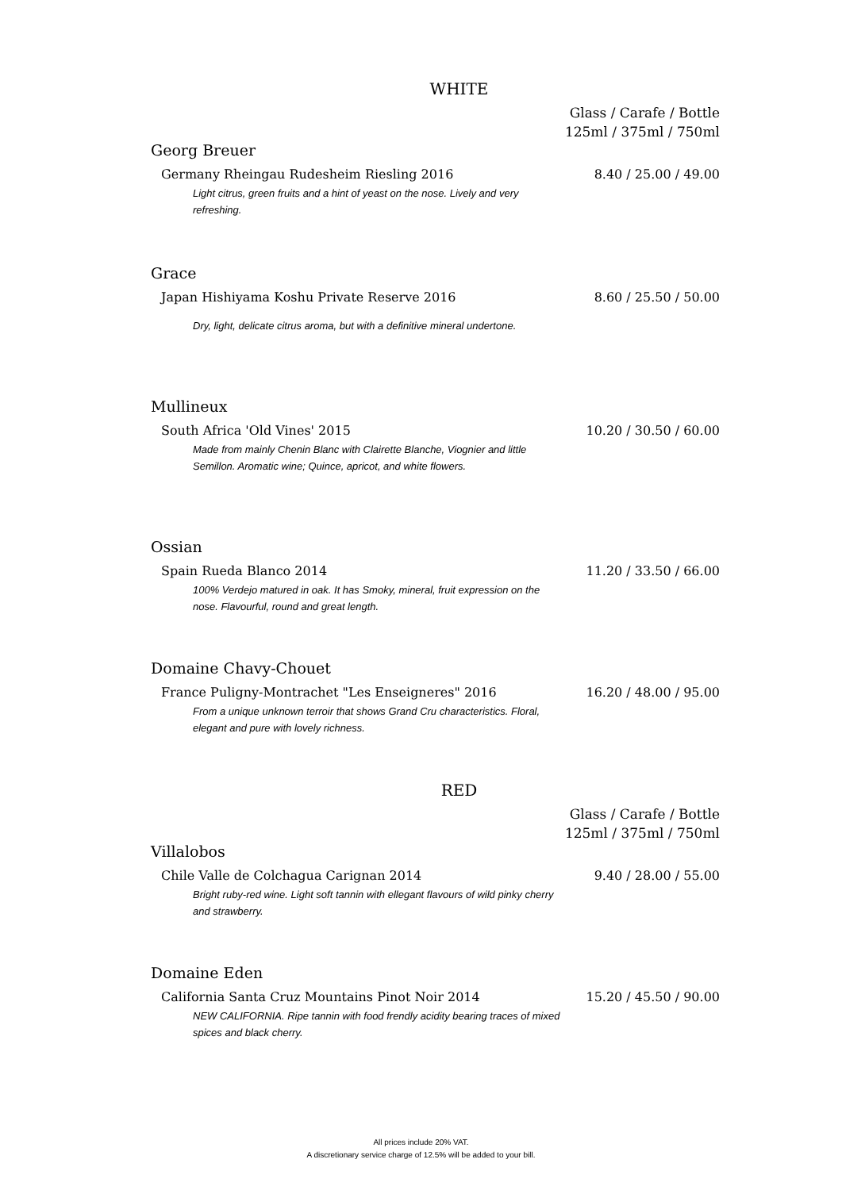WHITE
Glass / Carafe / Bottle
125ml / 375ml / 750ml
Georg Breuer
Germany Rheingau Rudesheim Riesling 2016 8.40 / 25.00 / 49.00
Light citrus, green fruits and a hint of yeast on the nose. Lively and very refreshing.
Grace
Japan Hishiyama Koshu Private Reserve 2016 8.60 / 25.50 / 50.00
Dry, light, delicate citrus aroma, but with a definitive mineral undertone.
Mullineux
South Africa 'Old Vines' 2015 10.20 / 30.50 / 60.00
Made from mainly Chenin Blanc with Clairette Blanche, Viognier and little Semillon. Aromatic wine; Quince, apricot, and white flowers.
Ossian
Spain Rueda Blanco 2014 11.20 / 33.50 / 66.00
100% Verdejo matured in oak. It has Smoky, mineral, fruit expression on the nose. Flavourful, round and great length.
Domaine Chavy-Chouet
France Puligny-Montrachet "Les Enseigneres" 2016 16.20 / 48.00 / 95.00
From a unique unknown terroir that shows Grand Cru characteristics. Floral, elegant and pure with lovely richness.
RED
Glass / Carafe / Bottle
125ml / 375ml / 750ml
Villalobos
Chile Valle de Colchagua Carignan 2014 9.40 / 28.00 / 55.00
Bright ruby-red wine. Light soft tannin with ellegant flavours of wild pinky cherry and strawberry.
Domaine Eden
California Santa Cruz Mountains Pinot Noir 2014 15.20 / 45.50 / 90.00
NEW CALIFORNIA. Ripe tannin with food frendly acidity bearing traces of mixed spices and black cherry.
All prices include 20% VAT.
A discretionary service charge of 12.5% will be added to your bill.